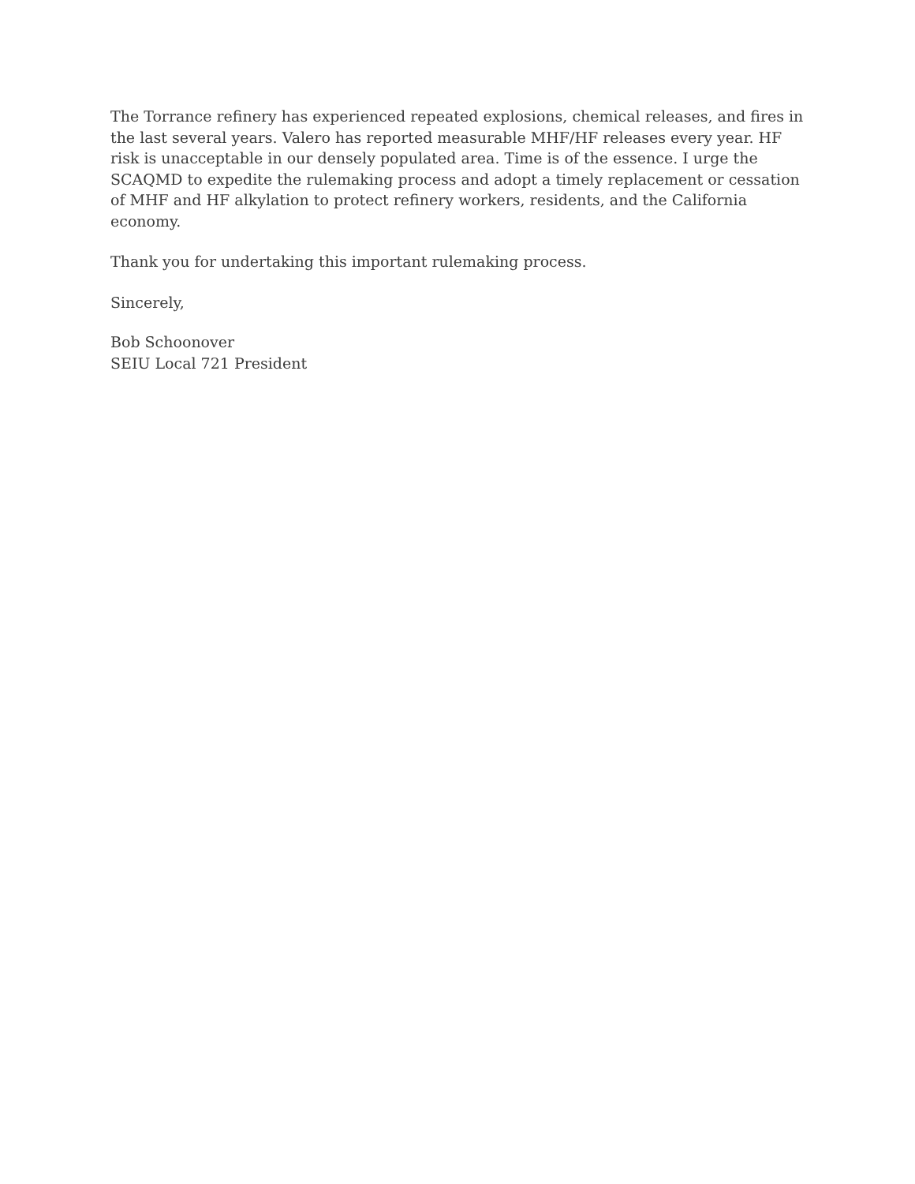The Torrance refinery has experienced repeated explosions, chemical releases, and fires in the last several years. Valero has reported measurable MHF/HF releases every year. HF risk is unacceptable in our densely populated area. Time is of the essence. I urge the SCAQMD to expedite the rulemaking process and adopt a timely replacement or cessation of MHF and HF alkylation to protect refinery workers, residents, and the California economy.
Thank you for undertaking this important rulemaking process.
Sincerely,
Bob Schoonover
SEIU Local 721 President